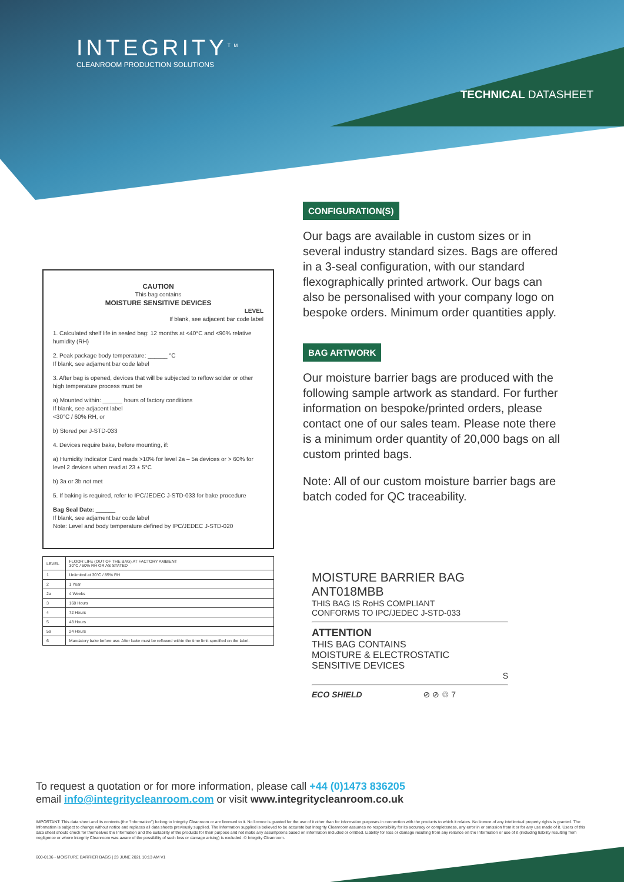INTEGRITY<sup>TM</sup>
CLEANROOM PRODUCTION SOLUTIONS
TECHNICAL DATASHEET
CONFIGURATION(S)
Our bags are available in custom sizes or in several industry standard sizes. Bags are offered in a 3-seal configuration, with our standard flexographically printed artwork. Our bags can also be personalised with your company logo on bespoke orders. Minimum order quantities apply.
BAG ARTWORK
Our moisture barrier bags are produced with the following sample artwork as standard. For further information on bespoke/printed orders, please contact one of our sales team. Please note there is a minimum order quantity of 20,000 bags on all custom printed bags.
Note: All of our custom moisture barrier bags are batch coded for QC traceability.
CAUTION
This bag contains
MOISTURE SENSITIVE DEVICES
LEVEL
If blank, see adjacent bar code label
1. Calculated shelf life in sealed bag: 12 months at <40°C and <90% relative humidity (RH)
2. Peak package body temperature: ______ °C
If blank, see adjament bar code label
3. After bag is opened, devices that will be subjected to reflow solder or other high temperature process must be
a) Mounted within: ______ hours of factory conditions
If blank, see adjacent label
<30°C / 60% RH, or
b) Stored per J-STD-033
4. Devices require bake, before mounting, if:
a) Humidity Indicator Card reads >10% for level 2a – 5a devices or > 60% for level 2 devices when read at 23 ± 5°C
b) 3a or 3b not met
5. If baking is required, refer to IPC/JEDEC J-STD-033 for bake procedure
Bag Seal Date: ______
If blank, see adjament bar code label
Note: Level and body temperature defined by IPC/JEDEC J-STD-020
| LEVEL | FLOOR LIFE (OUT OF THE BAG) AT FACTORY AMBIENT 30°C / 60% RH OR AS STATED |
| --- | --- |
| 1 | Unlimited at 30°C / 85% RH |
| 2 | 1 Year |
| 2a | 4 Weeks |
| 3 | 168 Hours |
| 4 | 72 Hours |
| 5 | 48 Hours |
| 5a | 24 Hours |
| 6 | Mandatory bake before use. After bake must be reflowed within the time limit specified on the label. |
MOISTURE BARRIER BAG
ANT018MBB
THIS BAG IS RoHS COMPLIANT
CONFORMS TO IPC/JEDEC J-STD-033
ATTENTION
THIS BAG CONTAINS
MOISTURE & ELECTROSTATIC
SENSITIVE DEVICES
S
ECO SHIELD ⊘ ⊘ ♲ 7
To request a quotation or for more information, please call +44 (0)1473 836205
email info@integritycleanroom.com or visit www.integritycleanroom.co.uk
IMPORTANT: This data sheet and its contents (the "Information") belong to Integrity Cleanroom or are licensed to it. No licence is granted for the use of it other than for information purposes in connection with the products to which it relates. No licence of any intellectual property rights is granted. The Information is subject to change without notice and replaces all data sheets previously supplied. The Information supplied is believed to be accurate but Integrity Cleanroom assumes no responsibility for its accuracy or completeness, any error in or omission from it or for any use made of it. Users of this data sheet should check for themselves the Information and the suitability of the products for their purpose and not make any assumptions based on information included or omitted. Liability for loss or damage resulting from any reliance on the Information or use of it (including liability resulting from negligence or where Integrity Cleanroom was aware of the possibility of such loss or damage arising) is excluded. © Integrity Cleanroom.
600-0136 - MOISTURE BARRIER BAGS | 23 JUNE 2021 10:13 AM V1